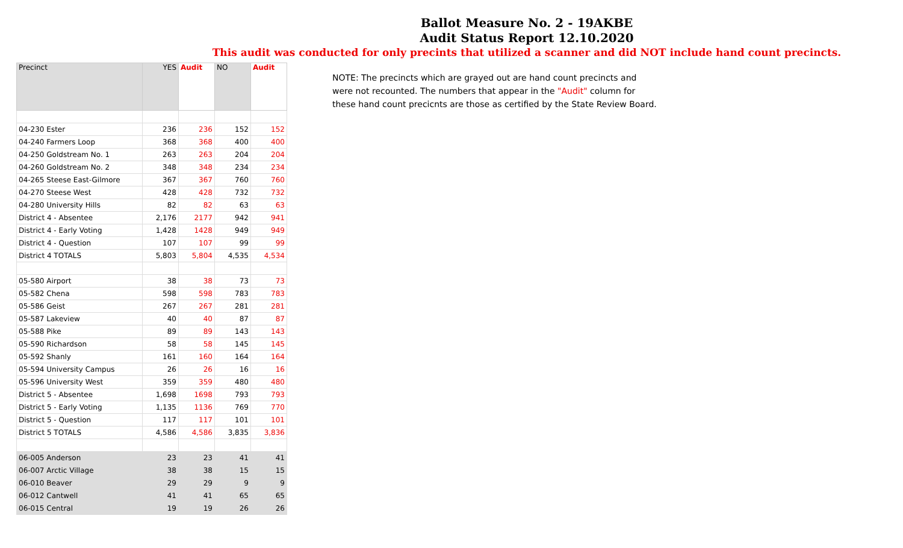Ballot Measure No. 2 - 19AKBE
Audit Status Report 12.10.2020
This audit was conducted for only precints that utilized a scanner and did NOT include hand count precincts.
| Precinct | YES | Audit | NO | Audit |
| --- | --- | --- | --- | --- |
| 04-230 Ester | 236 | 236 | 152 | 152 |
| 04-240 Farmers Loop | 368 | 368 | 400 | 400 |
| 04-250 Goldstream No. 1 | 263 | 263 | 204 | 204 |
| 04-260 Goldstream No. 2 | 348 | 348 | 234 | 234 |
| 04-265 Steese East-Gilmore | 367 | 367 | 760 | 760 |
| 04-270 Steese West | 428 | 428 | 732 | 732 |
| 04-280 University Hills | 82 | 82 | 63 | 63 |
| District 4 - Absentee | 2,176 | 2177 | 942 | 941 |
| District 4 - Early Voting | 1,428 | 1428 | 949 | 949 |
| District 4 - Question | 107 | 107 | 99 | 99 |
| District 4 TOTALS | 5,803 | 5,804 | 4,535 | 4,534 |
| 05-580 Airport | 38 | 38 | 73 | 73 |
| 05-582 Chena | 598 | 598 | 783 | 783 |
| 05-586 Geist | 267 | 267 | 281 | 281 |
| 05-587 Lakeview | 40 | 40 | 87 | 87 |
| 05-588 Pike | 89 | 89 | 143 | 143 |
| 05-590 Richardson | 58 | 58 | 145 | 145 |
| 05-592 Shanly | 161 | 160 | 164 | 164 |
| 05-594 University Campus | 26 | 26 | 16 | 16 |
| 05-596 University West | 359 | 359 | 480 | 480 |
| District 5 - Absentee | 1,698 | 1698 | 793 | 793 |
| District 5 - Early Voting | 1,135 | 1136 | 769 | 770 |
| District 5 - Question | 117 | 117 | 101 | 101 |
| District 5 TOTALS | 4,586 | 4,586 | 3,835 | 3,836 |
| 06-005 Anderson | 23 | 23 | 41 | 41 |
| 06-007 Arctic Village | 38 | 38 | 15 | 15 |
| 06-010 Beaver | 29 | 29 | 9 | 9 |
| 06-012 Cantwell | 41 | 41 | 65 | 65 |
| 06-015 Central | 19 | 19 | 26 | 26 |
NOTE: The precincts which are grayed out are hand count precincts and were not recounted. The numbers that appear in the "Audit" column for these hand count precicnts are those as certified by the State Review Board.